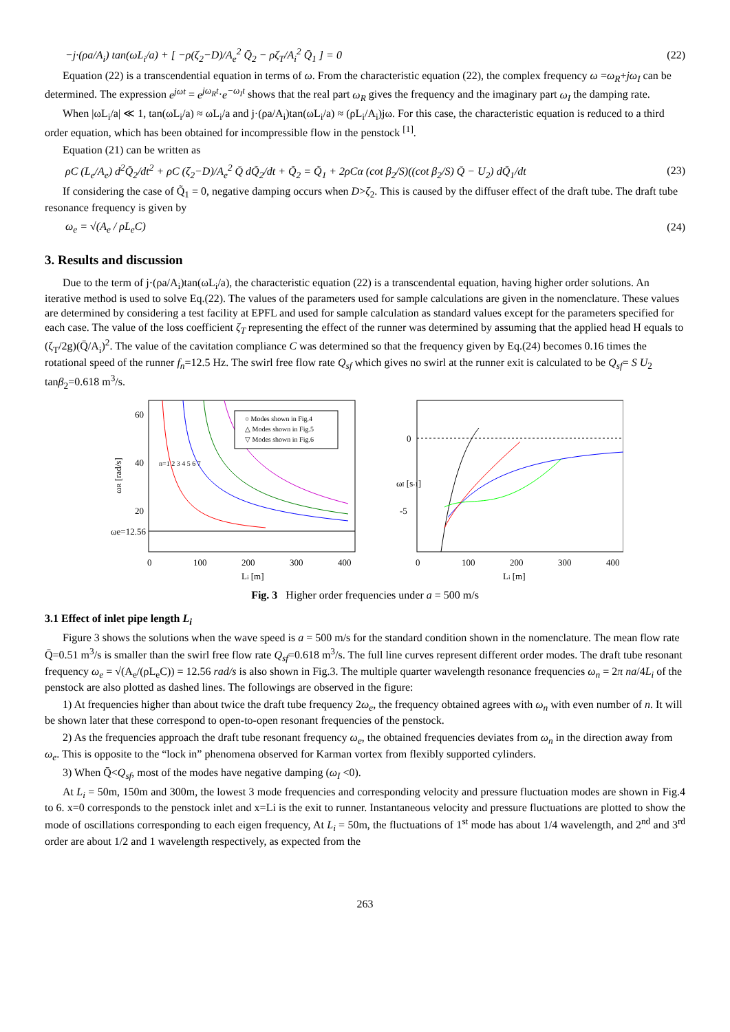−j·(ρa/A<sub>i</sub>) tan(ωL<sub>i</sub>/a) + [ −ρ(ζ<sub>2</sub>−D)/A<sub>e</sub><sup>2</sup> Q̄<sub>2</sub> − ρζ<sub>T</sub>/A<sub>i</sub><sup>2</sup> Q̄<sub>1</sub> ] = 0
(22)
Equation (22) is a transcendential equation in terms of ω. From the characteristic equation (22), the complex frequency ω =ω<sub>R</sub>+jω<sub>I</sub> can be determined. The expression e<sup>jωt</sup> = e<sup>jω<sub>R</sub>t</sup>·e<sup>−ω<sub>I</sub>t</sup> shows that the real part ω<sub>R</sub> gives the frequency and the imaginary part ω<sub>I</sub> the damping rate.
When |ωL<sub>i</sub>/a| ≪ 1, tan(ωL<sub>i</sub>/a) ≈ ωL<sub>i</sub>/a and j·(ρa/A<sub>i</sub>)tan(ωL<sub>i</sub>/a) ≈ (ρL<sub>i</sub>/A<sub>i</sub>)jω. For this case, the characteristic equation is reduced to a third order equation, which has been obtained for incompressible flow in the penstock <sup>[1]</sup>.
Equation (21) can be written as
ρC (L<sub>e</sub>/A<sub>e</sub>) d<sup>2</sup>Q̃<sub>2</sub>/dt<sup>2</sup> + ρC (ζ<sub>2</sub>−D)/A<sub>e</sub><sup>2</sup> Q̄ dQ̃<sub>2</sub>/dt + Q̃<sub>2</sub> = Q̃<sub>1</sub> + 2ρCα (cot β<sub>2</sub>/S)((cot β<sub>2</sub>/S) Q̄ − U<sub>2</sub>) dQ̃<sub>1</sub>/dt
(23)
If considering the case of Q̃<sub>1</sub> = 0, negative damping occurs when D>ζ<sub>2</sub>. This is caused by the diffuser effect of the draft tube. The draft tube resonance frequency is given by
ω<sub>e</sub> = √(A<sub>e</sub> / ρL<sub>e</sub>C) (24)
3. Results and discussion
Due to the term of j·(ρa/A<sub>i</sub>)tan(ωL<sub>i</sub>/a), the characteristic equation (22) is a transcendental equation, having higher order solutions. An iterative method is used to solve Eq.(22). The values of the parameters used for sample calculations are given in the nomenclature. These values are determined by considering a test facility at EPFL and used for sample calculation as standard values except for the parameters specified for each case. The value of the loss coefficient ζ<sub>T</sub> representing the effect of the runner was determined by assuming that the applied head H equals to (ζ<sub>T</sub>/2g)(Q̄/A<sub>i</sub>)<sup>2</sup>. The value of the cavitation compliance C was determined so that the frequency given by Eq.(24) becomes 0.16 times the rotational speed of the runner f<sub>n</sub>=12.5 Hz. The swirl free flow rate Q<sub>sf</sub> which gives no swirl at the runner exit is calculated to be Q<sub>sf</sub>= S U<sub>2</sub> tanβ<sub>2</sub>=0.618 m<sup>3</sup>/s.
60
40
20
ωe=12.56
0
100
200
300
400
Li [m]
ωR [rad/s]
○ Modes shown in Fig.4
△ Modes shown in Fig.5
▽ Modes shown in Fig.6
n=1 2 3 4 5 6 7
0
-5
0
100
200
300
400
Li [m]
ωI [s-1]
Fig. 3 Higher order frequencies under a = 500 m/s
3.1 Effect of inlet pipe length L<sub>i</sub>
Figure 3 shows the solutions when the wave speed is a = 500 m/s for the standard condition shown in the nomenclature. The mean flow rate Q̄=0.51 m<sup>3</sup>/s is smaller than the swirl free flow rate Q<sub>sf</sub>=0.618 m<sup>3</sup>/s. The full line curves represent different order modes. The draft tube resonant frequency ω<sub>e</sub> = √(A<sub>e</sub>/(ρL<sub>e</sub>C)) = 12.56 rad/s is also shown in Fig.3. The multiple quarter wavelength resonance frequencies ω<sub>n</sub> = 2π na/4L<sub>i</sub> of the penstock are also plotted as dashed lines. The followings are observed in the figure:
1) At frequencies higher than about twice the draft tube frequency 2ω<sub>e</sub>, the frequency obtained agrees with ω<sub>n</sub> with even number of n. It will be shown later that these correspond to open-to-open resonant frequencies of the penstock.
2) As the frequencies approach the draft tube resonant frequency ω<sub>e</sub>, the obtained frequencies deviates from ω<sub>n</sub> in the direction away from ω<sub>e</sub>. This is opposite to the “lock in” phenomena observed for Karman vortex from flexibly supported cylinders.
3) When Q̄<Q<sub>sf</sub>, most of the modes have negative damping (ω<sub>I</sub> <0).
At L<sub>i</sub> = 50m, 150m and 300m, the lowest 3 mode frequencies and corresponding velocity and pressure fluctuation modes are shown in Fig.4 to 6. x=0 corresponds to the penstock inlet and x=Li is the exit to runner. Instantaneous velocity and pressure fluctuations are plotted to show the mode of oscillations corresponding to each eigen frequency, At L<sub>i</sub> = 50m, the fluctuations of 1<sup>st</sup> mode has about 1/4 wavelength, and 2<sup>nd</sup> and 3<sup>rd</sup> order are about 1/2 and 1 wavelength respectively, as expected from the
263